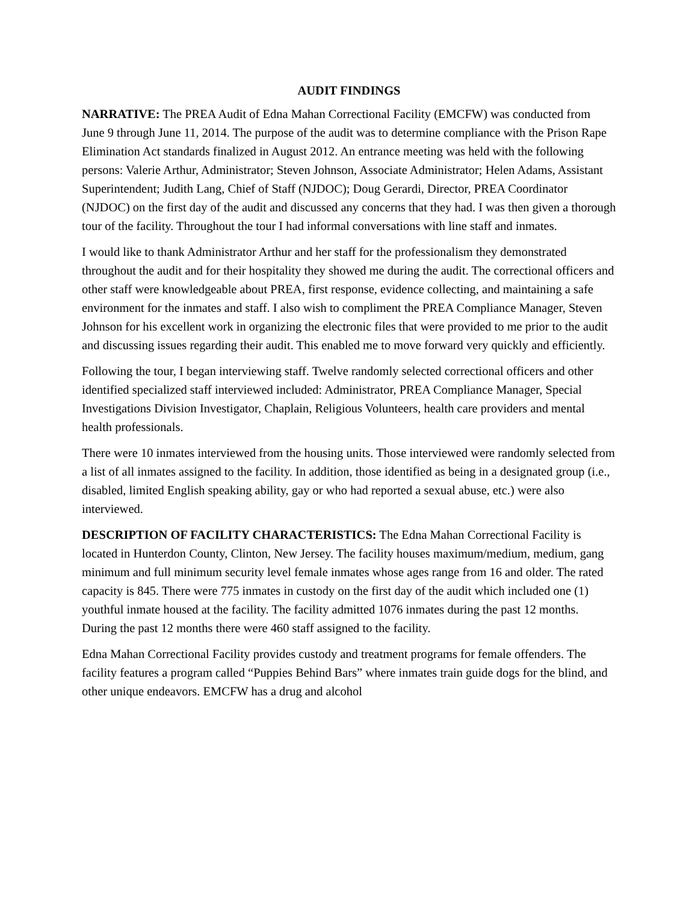AUDIT FINDINGS
NARRATIVE: The PREA Audit of Edna Mahan Correctional Facility (EMCFW) was conducted from June 9 through June 11, 2014. The purpose of the audit was to determine compliance with the Prison Rape Elimination Act standards finalized in August 2012. An entrance meeting was held with the following persons: Valerie Arthur, Administrator; Steven Johnson, Associate Administrator; Helen Adams, Assistant Superintendent; Judith Lang, Chief of Staff (NJDOC); Doug Gerardi, Director, PREA Coordinator (NJDOC) on the first day of the audit and discussed any concerns that they had. I was then given a thorough tour of the facility. Throughout the tour I had informal conversations with line staff and inmates.
I would like to thank Administrator Arthur and her staff for the professionalism they demonstrated throughout the audit and for their hospitality they showed me during the audit. The correctional officers and other staff were knowledgeable about PREA, first response, evidence collecting, and maintaining a safe environment for the inmates and staff. I also wish to compliment the PREA Compliance Manager, Steven Johnson for his excellent work in organizing the electronic files that were provided to me prior to the audit and discussing issues regarding their audit. This enabled me to move forward very quickly and efficiently.
Following the tour, I began interviewing staff. Twelve randomly selected correctional officers and other identified specialized staff interviewed included: Administrator, PREA Compliance Manager, Special Investigations Division Investigator, Chaplain, Religious Volunteers, health care providers and mental health professionals.
There were 10 inmates interviewed from the housing units. Those interviewed were randomly selected from a list of all inmates assigned to the facility. In addition, those identified as being in a designated group (i.e., disabled, limited English speaking ability, gay or who had reported a sexual abuse, etc.) were also interviewed.
DESCRIPTION OF FACILITY CHARACTERISTICS: The Edna Mahan Correctional Facility is located in Hunterdon County, Clinton, New Jersey. The facility houses maximum/medium, medium, gang minimum and full minimum security level female inmates whose ages range from 16 and older. The rated capacity is 845. There were 775 inmates in custody on the first day of the audit which included one (1) youthful inmate housed at the facility. The facility admitted 1076 inmates during the past 12 months. During the past 12 months there were 460 staff assigned to the facility.
Edna Mahan Correctional Facility provides custody and treatment programs for female offenders. The facility features a program called “Puppies Behind Bars” where inmates train guide dogs for the blind, and other unique endeavors. EMCFW has a drug and alcohol